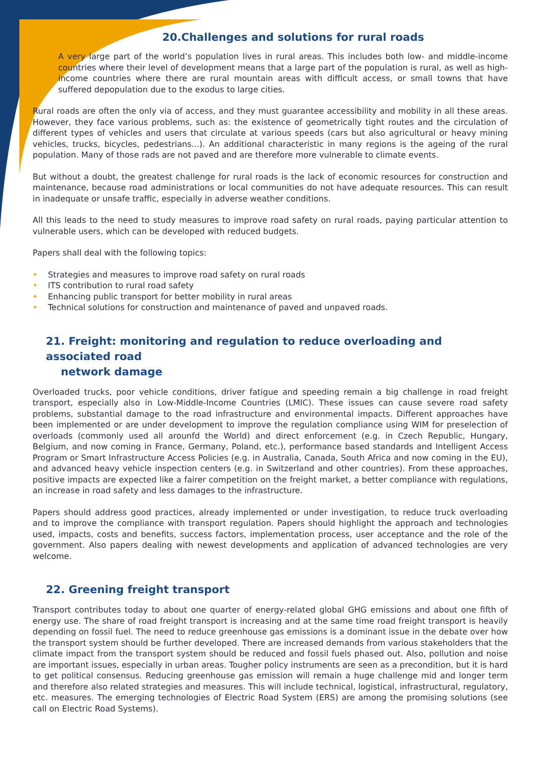20.Challenges and solutions for rural roads
A very large part of the world’s population lives in rural areas. This includes both low- and middle-income countries where their level of development means that a large part of the population is rural, as well as high-income countries where there are rural mountain areas with difficult access, or small towns that have suffered depopulation due to the exodus to large cities.
Rural roads are often the only via of access, and they must guarantee accessibility and mobility in all these areas. However, they face various problems, such as: the existence of geometrically tight routes and the circulation of different types of vehicles and users that circulate at various speeds (cars but also agricultural or heavy mining vehicles, trucks, bicycles, pedestrians...). An additional characteristic in many regions is the ageing of the rural population. Many of those rads are not paved and are therefore more vulnerable to climate events.
But without a doubt, the greatest challenge for rural roads is the lack of economic resources for construction and maintenance, because road administrations or local communities do not have adequate resources. This can result in inadequate or unsafe traffic, especially in adverse weather conditions.
All this leads to the need to study measures to improve road safety on rural roads, paying particular attention to vulnerable users, which can be developed with reduced budgets.
Papers shall deal with the following topics:
• Strategies and measures to improve road safety on rural roads
• ITS contribution to rural road safety
• Enhancing public transport for better mobility in rural areas
• Technical solutions for construction and maintenance of paved and unpaved roads.
21. Freight: monitoring and regulation to reduce overloading and associated road
network damage
Overloaded trucks, poor vehicle conditions, driver fatigue and speeding remain a big challenge in road freight transport, especially also in Low-Middle-Income Countries (LMIC). These issues can cause severe road safety problems, substantial damage to the road infrastructure and environmental impacts. Different approaches have been implemented or are under development to improve the regulation compliance using WIM for preselection of overloads (commonly used all arounfd the World) and direct enforcement (e.g. in Czech Republic, Hungary, Belgium, and now coming in France, Germany, Poland, etc.), performance based standards and Intelligent Access Program or Smart Infrastructure Access Policies (e.g. in Australia, Canada, South Africa and now coming in the EU), and advanced heavy vehicle inspection centers (e.g. in Switzerland and other countries). From these approaches, positive impacts are expected like a fairer competition on the freight market, a better compliance with regulations, an increase in road safety and less damages to the infrastructure.
Papers should address good practices, already implemented or under investigation, to reduce truck overloading and to improve the compliance with transport regulation. Papers should highlight the approach and technologies used, impacts, costs and benefits, success factors, implementation process, user acceptance and the role of the government. Also papers dealing with newest developments and application of advanced technologies are very welcome.
22. Greening freight transport
Transport contributes today to about one quarter of energy-related global GHG emissions and about one fifth of energy use. The share of road freight transport is increasing and at the same time road freight transport is heavily depending on fossil fuel. The need to reduce greenhouse gas emissions is a dominant issue in the debate over how the transport system should be further developed. There are increased demands from various stakeholders that the climate impact from the transport system should be reduced and fossil fuels phased out. Also, pollution and noise are important issues, especially in urban areas. Tougher policy instruments are seen as a precondition, but it is hard to get political consensus. Reducing greenhouse gas emission will remain a huge challenge mid and longer term and therefore also related strategies and measures. This will include technical, logistical, infrastructural, regulatory, etc. measures. The emerging technologies of Electric Road System (ERS) are among the promising solutions (see call on Electric Road Systems).